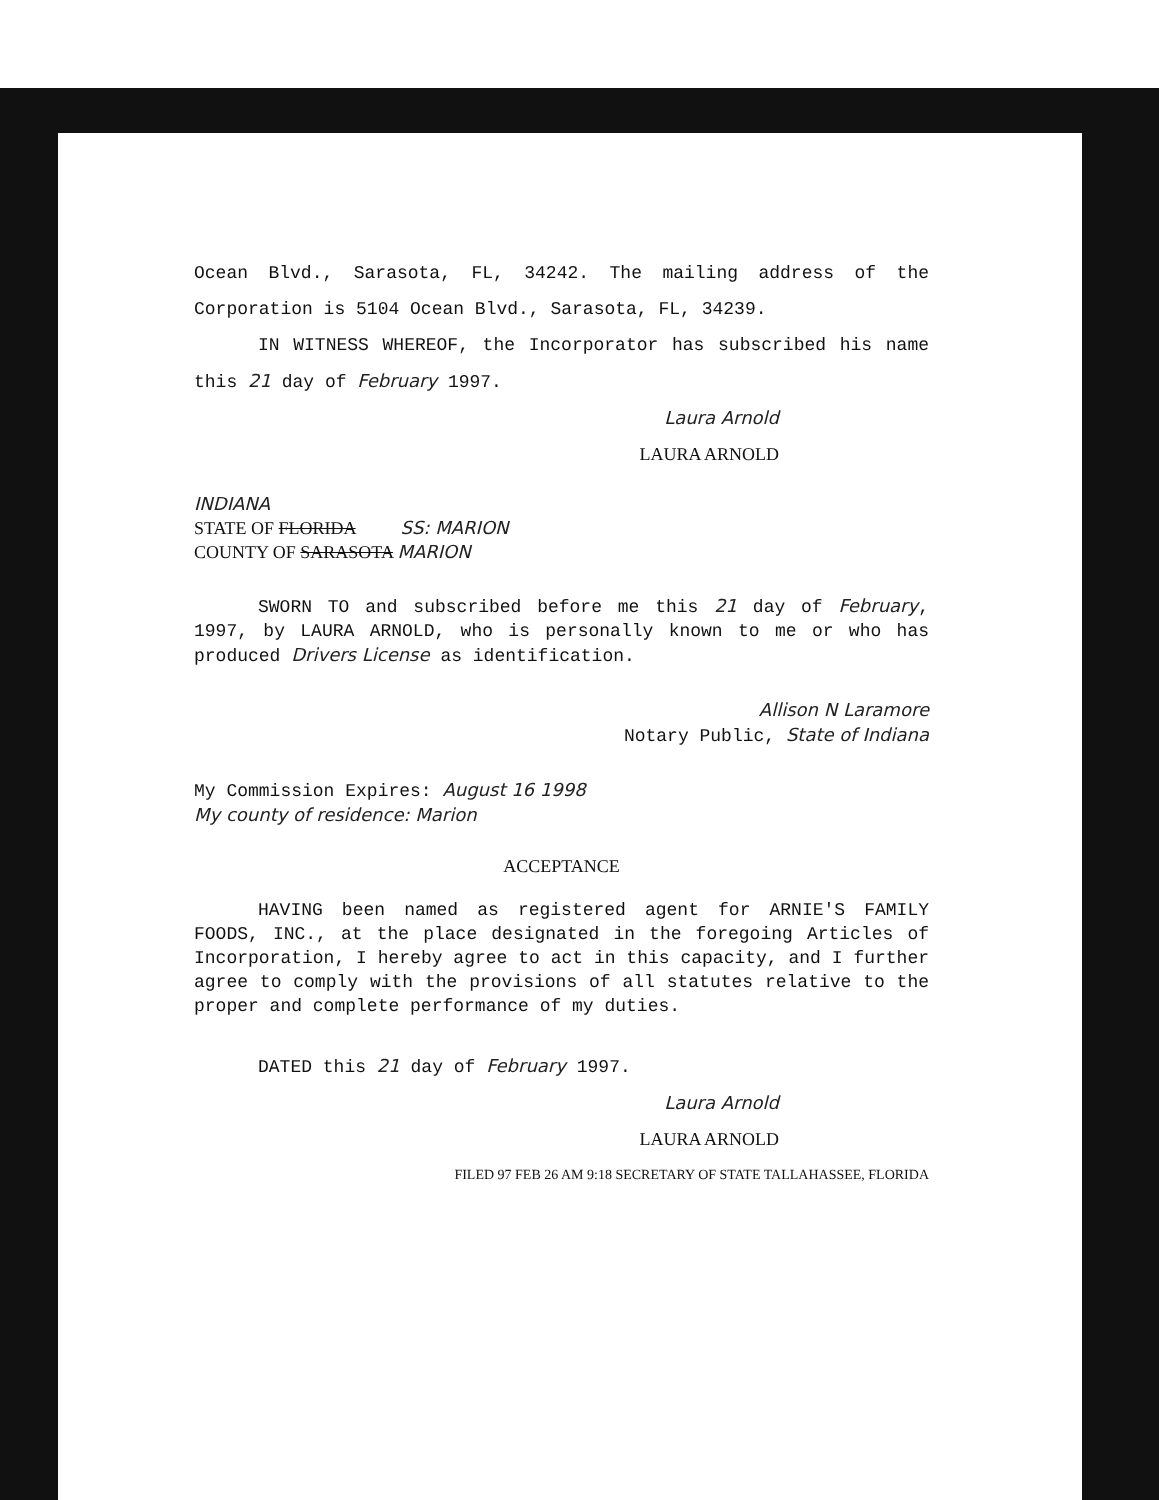Ocean Blvd., Sarasota, FL, 34242. The mailing address of the Corporation is 5104 Ocean Blvd., Sarasota, FL, 34239.
IN WITNESS WHEREOF, the Incorporator has subscribed his name this 21 day of February 1997.
Laura Arnold
LAURA ARNOLD
INDIANA
STATE OF FLORIDA SS: MARION
COUNTY OF SARASOTA MARION
SWORN TO and subscribed before me this 21 day of February, 1997, by LAURA ARNOLD, who is personally known to me or who has produced Drivers License as identification.
Allison N Laramore
Notary Public, State of Indiana
My Commission Expires: August 16 1998
My county of residence: Marion
ACCEPTANCE
HAVING been named as registered agent for ARNIE'S FAMILY FOODS, INC., at the place designated in the foregoing Articles of Incorporation, I hereby agree to act in this capacity, and I further agree to comply with the provisions of all statutes relative to the proper and complete performance of my duties.
DATED this 21 day of February 1997.
Laura Arnold
LAURA ARNOLD
FILED 97 FEB 26 AM 9:18 SECRETARY OF STATE TALLAHASSEE, FLORIDA